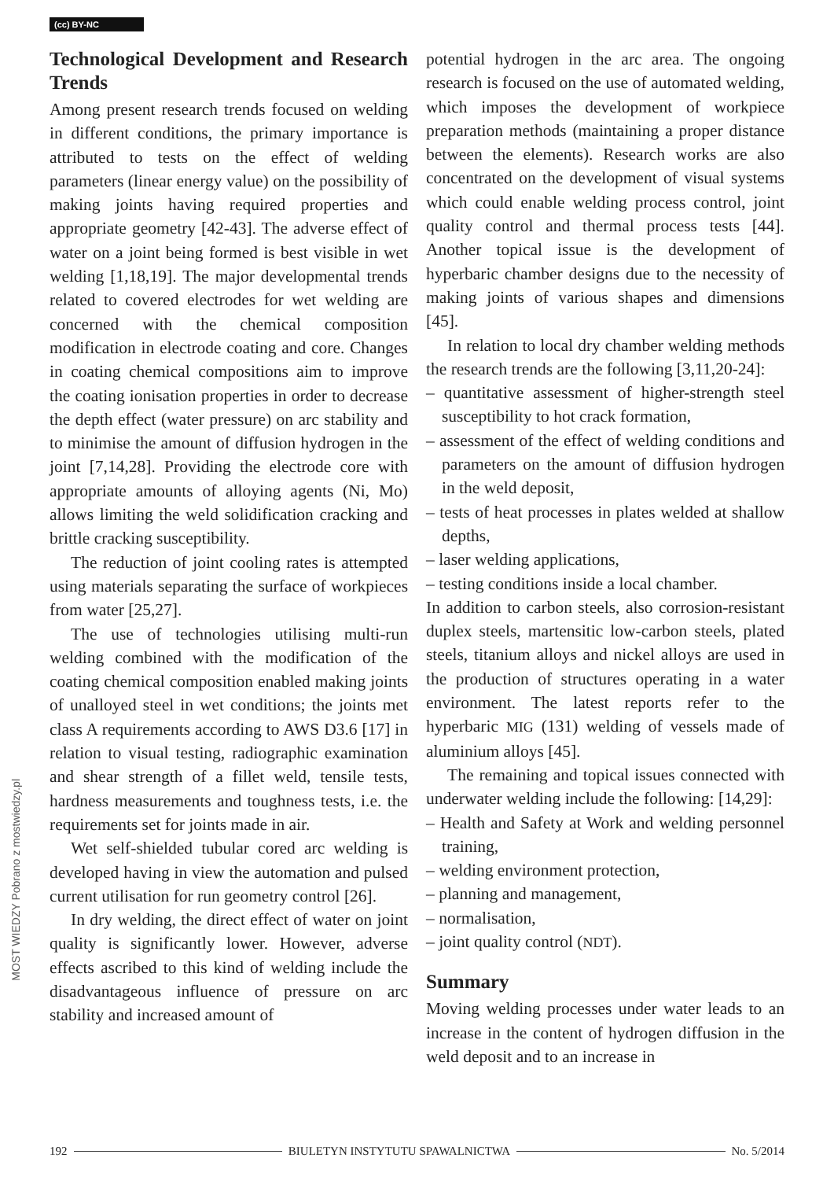(cc) BY-NC
MOST WIEDZY Pobrano z mostwiedzy.pl
Technological Development and Research Trends
Among present research trends focused on welding in different conditions, the primary importance is attributed to tests on the effect of welding parameters (linear energy value) on the possibility of making joints having required properties and appropriate geometry [42-43]. The adverse effect of water on a joint being formed is best visible in wet welding [1,18,19]. The major developmental trends related to covered electrodes for wet welding are concerned with the chemical composition modification in electrode coating and core. Changes in coating chemical compositions aim to improve the coating ionisation properties in order to decrease the depth effect (water pressure) on arc stability and to minimise the amount of diffusion hydrogen in the joint [7,14,28]. Providing the electrode core with appropriate amounts of alloying agents (Ni, Mo) allows limiting the weld solidification cracking and brittle cracking susceptibility.
The reduction of joint cooling rates is attempted using materials separating the surface of workpieces from water [25,27].
The use of technologies utilising multi-run welding combined with the modification of the coating chemical composition enabled making joints of unalloyed steel in wet conditions; the joints met class A requirements according to AWS D3.6 [17] in relation to visual testing, radiographic examination and shear strength of a fillet weld, tensile tests, hardness measurements and toughness tests, i.e. the requirements set for joints made in air.
Wet self-shielded tubular cored arc welding is developed having in view the automation and pulsed current utilisation for run geometry control [26].
In dry welding, the direct effect of water on joint quality is significantly lower. However, adverse effects ascribed to this kind of welding include the disadvantageous influence of pressure on arc stability and increased amount of
potential hydrogen in the arc area. The ongoing research is focused on the use of automated welding, which imposes the development of workpiece preparation methods (maintaining a proper distance between the elements). Research works are also concentrated on the development of visual systems which could enable welding process control, joint quality control and thermal process tests [44]. Another topical issue is the development of hyperbaric chamber designs due to the necessity of making joints of various shapes and dimensions [45].
In relation to local dry chamber welding methods the research trends are the following [3,11,20-24]:
– quantitative assessment of higher-strength steel susceptibility to hot crack formation,
– assessment of the effect of welding conditions and parameters on the amount of diffusion hydrogen in the weld deposit,
– tests of heat processes in plates welded at shallow depths,
– laser welding applications,
– testing conditions inside a local chamber.
In addition to carbon steels, also corrosion-resistant duplex steels, martensitic low-carbon steels, plated steels, titanium alloys and nickel alloys are used in the production of structures operating in a water environment. The latest reports refer to the hyperbaric MIG (131) welding of vessels made of aluminium alloys [45].
The remaining and topical issues connected with underwater welding include the following: [14,29]:
– Health and Safety at Work and welding personnel training,
– welding environment protection,
– planning and management,
– normalisation,
– joint quality control (NDT).
Summary
Moving welding processes under water leads to an increase in the content of hydrogen diffusion in the weld deposit and to an increase in
192 BIULETYN INSTYTUTU SPAWALNICTWA No. 5/2014